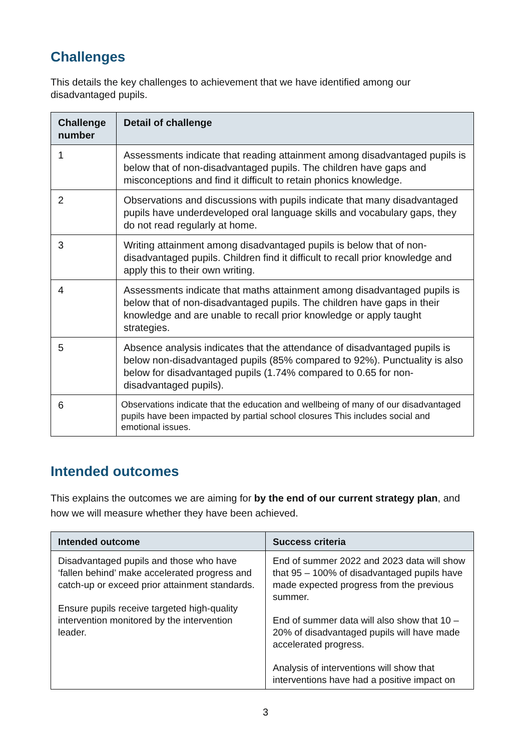Challenges
This details the key challenges to achievement that we have identified among our disadvantaged pupils.
| Challenge number | Detail of challenge |
| --- | --- |
| 1 | Assessments indicate that reading attainment among disadvantaged pupils is below that of non-disadvantaged pupils. The children have gaps and misconceptions and find it difficult to retain phonics knowledge. |
| 2 | Observations and discussions with pupils indicate that many disadvantaged pupils have underdeveloped oral language skills and vocabulary gaps, they do not read regularly at home. |
| 3 | Writing attainment among disadvantaged pupils is below that of non-disadvantaged pupils. Children find it difficult to recall prior knowledge and apply this to their own writing. |
| 4 | Assessments indicate that maths attainment among disadvantaged pupils is below that of non-disadvantaged pupils. The children have gaps in their knowledge and are unable to recall prior knowledge or apply taught strategies. |
| 5 | Absence analysis indicates that the attendance of disadvantaged pupils is below non-disadvantaged pupils (85% compared to 92%). Punctuality is also below for disadvantaged pupils (1.74% compared to 0.65 for non-disadvantaged pupils). |
| 6 | Observations indicate that the education and wellbeing of many of our disadvantaged pupils have been impacted by partial school closures This includes social and emotional issues. |
Intended outcomes
This explains the outcomes we are aiming for by the end of our current strategy plan, and how we will measure whether they have been achieved.
| Intended outcome | Success criteria |
| --- | --- |
| Disadvantaged pupils and those who have ‘fallen behind’ make accelerated progress and catch-up or exceed prior attainment standards. Ensure pupils receive targeted high-quality intervention monitored by the intervention leader. | End of summer 2022 and 2023 data will show that 95 – 100% of disadvantaged pupils have made expected progress from the previous summer. End of summer data will also show that 10 – 20% of disadvantaged pupils will have made accelerated progress. Analysis of interventions will show that interventions have had a positive impact on |
3